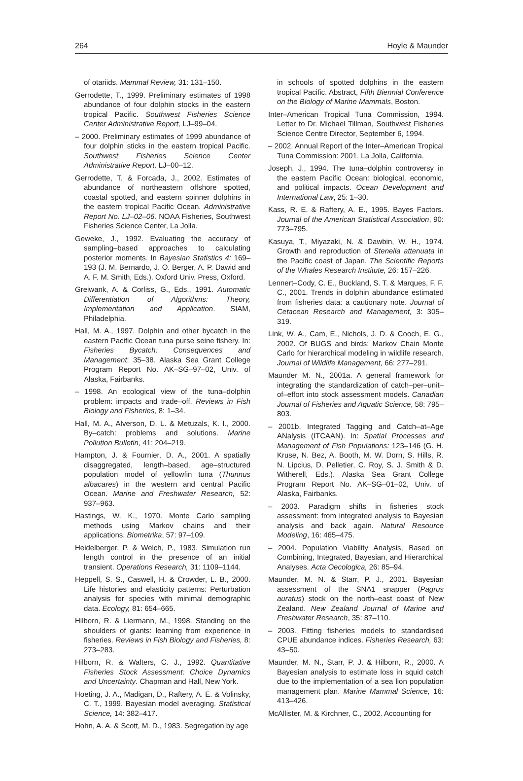264 Hoyle & Maunder
of otariids. Mammal Review, 31: 131–150.
Gerrodette, T., 1999. Preliminary estimates of 1998 abundance of four dolphin stocks in the eastern tropical Pacific. Southwest Fisheries Science Center Administrative Report, LJ–99–04.
– 2000. Preliminary estimates of 1999 abundance of four dolphin sticks in the eastern tropical Pacific. Southwest Fisheries Science Center Administrative Report, LJ–00–12.
Gerrodette, T. & Forcada, J., 2002. Estimates of abundance of northeastern offshore spotted, coastal spotted, and eastern spinner dolphins in the eastern tropical Pacific Ocean. Administrative Report No. LJ–02–06. NOAA Fisheries, Southwest Fisheries Science Center, La Jolla.
Geweke, J., 1992. Evaluating the accuracy of sampling–based approaches to calculating posterior moments. In Bayesian Statistics 4: 169–193 (J. M. Bernardo, J. O. Berger, A. P. Dawid and A. F. M. Smith, Eds.). Oxford Univ. Press, Oxford.
Greiwank, A. & Corliss, G., Eds., 1991. Automatic Differentiation of Algorithms: Theory, Implementation and Application. SIAM, Philadelphia.
Hall, M. A., 1997. Dolphin and other bycatch in the eastern Pacific Ocean tuna purse seine fishery. In: Fisheries Bycatch: Consequences and Management: 35–38. Alaska Sea Grant College Program Report No. AK–SG–97–02, Univ. of Alaska, Fairbanks.
– 1998. An ecological view of the tuna–dolphin problem: impacts and trade–off. Reviews in Fish Biology and Fisheries, 8: 1–34.
Hall, M. A., Alverson, D. L. & Metuzals, K. I., 2000. By–catch: problems and solutions. Marine Pollution Bulletin, 41: 204–219.
Hampton, J. & Fournier, D. A., 2001. A spatially disaggregated, length–based, age–structured population model of yellowfin tuna (Thunnus albacares) in the western and central Pacific Ocean. Marine and Freshwater Research, 52: 937–963.
Hastings, W. K., 1970. Monte Carlo sampling methods using Markov chains and their applications. Biometrika, 57: 97–109.
Heidelberger, P. & Welch, P., 1983. Simulation run length control in the presence of an initial transient. Operations Research, 31: 1109–1144.
Heppell, S. S., Caswell, H. & Crowder, L. B., 2000. Life histories and elasticity patterns: Perturbation analysis for species with minimal demographic data. Ecology, 81: 654–665.
Hilborn, R. & Liermann, M., 1998. Standing on the shoulders of giants: learning from experience in fisheries. Reviews in Fish Biology and Fisheries, 8: 273–283.
Hilborn, R. & Walters, C. J., 1992. Quantitative Fisheries Stock Assessment: Choice Dynamics and Uncertainty. Chapman and Hall, New York.
Hoeting, J. A., Madigan, D., Raftery, A. E. & Volinsky, C. T., 1999. Bayesian model averaging. Statistical Science, 14: 382–417.
Hohn, A. A. & Scott, M. D., 1983. Segregation by age
in schools of spotted dolphins in the eastern tropical Pacific. Abstract, Fifth Biennial Conference on the Biology of Marine Mammals, Boston.
Inter–American Tropical Tuna Commission, 1994. Letter to Dr. Michael Tillman, Southwest Fisheries Science Centre Director, September 6, 1994.
– 2002. Annual Report of the Inter–American Tropical Tuna Commission: 2001. La Jolla, California.
Joseph, J., 1994. The tuna–dolphin controversy in the eastern Pacific Ocean: biological, economic, and political impacts. Ocean Development and International Law, 25: 1–30.
Kass, R. E. & Raftery, A. E., 1995. Bayes Factors. Journal of the American Statistical Association, 90: 773–795.
Kasuya, T., Miyazaki, N. & Dawbin, W. H., 1974. Growth and reproduction of Stenella attenuata in the Pacific coast of Japan. The Scientific Reports of the Whales Research Institute, 26: 157–226.
Lennert–Cody, C. E., Buckland, S. T. & Marques, F. F. C., 2001. Trends in dolphin abundance estimated from fisheries data: a cautionary note. Journal of Cetacean Research and Management, 3: 305–319.
Link, W. A., Cam, E., Nichols, J. D. & Cooch, E. G., 2002. Of BUGS and birds: Markov Chain Monte Carlo for hierarchical modeling in wildlife research. Journal of Wildlife Management, 66: 277–291.
Maunder M. N., 2001a. A general framework for integrating the standardization of catch–per–unit–of–effort into stock assessment models. Canadian Journal of Fisheries and Aquatic Science, 58: 795–803.
– 2001b. Integrated Tagging and Catch–at–Age ANalysis (ITCAAN). In: Spatial Processes and Management of Fish Populations: 123–146 (G. H. Kruse, N. Bez, A. Booth, M. W. Dorn, S. Hills, R. N. Lipcius, D. Pelletier, C. Roy, S. J. Smith & D. Witherell, Eds.). Alaska Sea Grant College Program Report No. AK–SG–01–02, Univ. of Alaska, Fairbanks.
– 2003. Paradigm shifts in fisheries stock assessment: from integrated analysis to Bayesian analysis and back again. Natural Resource Modeling, 16: 465–475.
– 2004. Population Viability Analysis, Based on Combining, Integrated, Bayesian, and Hierarchical Analyses. Acta Oecologica, 26: 85–94.
Maunder, M. N. & Starr, P. J., 2001. Bayesian assessment of the SNA1 snapper (Pagrus auratus) stock on the north–east coast of New Zealand. New Zealand Journal of Marine and Freshwater Research, 35: 87–110.
– 2003. Fitting fisheries models to standardised CPUE abundance indices. Fisheries Research, 63: 43–50.
Maunder, M. N., Starr, P. J. & Hilborn, R., 2000. A Bayesian analysis to estimate loss in squid catch due to the implementation of a sea lion population management plan. Marine Mammal Science, 16: 413–426.
McAllister, M. & Kirchner, C., 2002. Accounting for